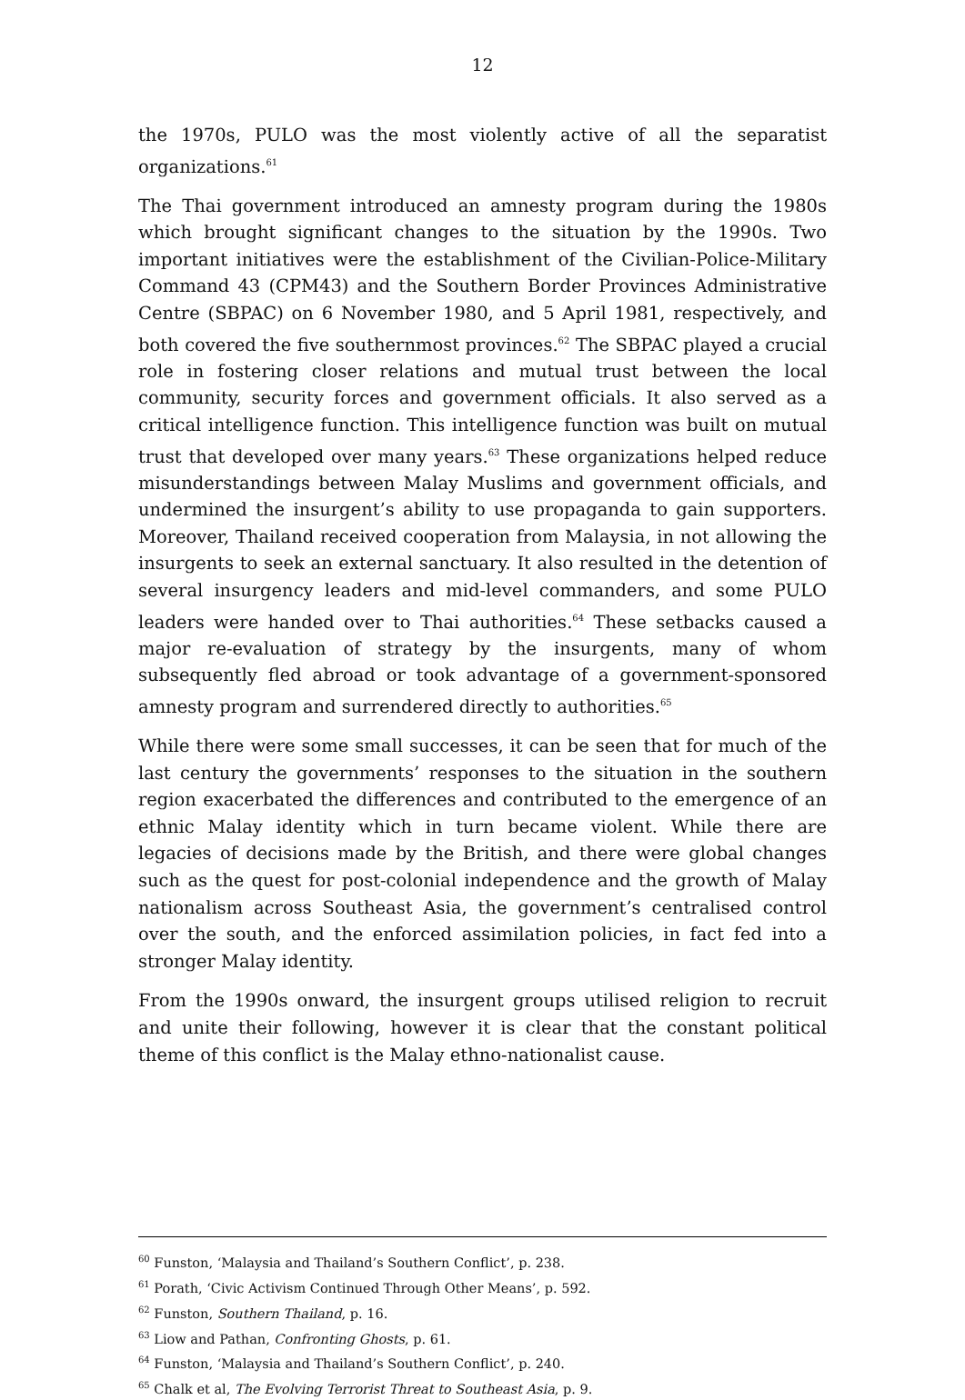12
the 1970s, PULO was the most violently active of all the separatist organizations.<sup>61</sup>
The Thai government introduced an amnesty program during the 1980s which brought significant changes to the situation by the 1990s. Two important initiatives were the establishment of the Civilian-Police-Military Command 43 (CPM43) and the Southern Border Provinces Administrative Centre (SBPAC) on 6 November 1980, and 5 April 1981, respectively, and both covered the five southernmost provinces.<sup>62</sup> The SBPAC played a crucial role in fostering closer relations and mutual trust between the local community, security forces and government officials. It also served as a critical intelligence function. This intelligence function was built on mutual trust that developed over many years.<sup>63</sup> These organizations helped reduce misunderstandings between Malay Muslims and government officials, and undermined the insurgent’s ability to use propaganda to gain supporters. Moreover, Thailand received cooperation from Malaysia, in not allowing the insurgents to seek an external sanctuary. It also resulted in the detention of several insurgency leaders and mid-level commanders, and some PULO leaders were handed over to Thai authorities.<sup>64</sup> These setbacks caused a major re-evaluation of strategy by the insurgents, many of whom subsequently fled abroad or took advantage of a government-sponsored amnesty program and surrendered directly to authorities.<sup>65</sup>
While there were some small successes, it can be seen that for much of the last century the governments’ responses to the situation in the southern region exacerbated the differences and contributed to the emergence of an ethnic Malay identity which in turn became violent. While there are legacies of decisions made by the British, and there were global changes such as the quest for post-colonial independence and the growth of Malay nationalism across Southeast Asia, the government’s centralised control over the south, and the enforced assimilation policies, in fact fed into a stronger Malay identity.
From the 1990s onward, the insurgent groups utilised religion to recruit and unite their following, however it is clear that the constant political theme of this conflict is the Malay ethno-nationalist cause.
<sup>60</sup> Funston, ‘Malaysia and Thailand’s Southern Conflict’, p. 238.
<sup>61</sup> Porath, ‘Civic Activism Continued Through Other Means’, p. 592.
<sup>62</sup> Funston, Southern Thailand, p. 16.
<sup>63</sup> Liow and Pathan, Confronting Ghosts, p. 61.
<sup>64</sup> Funston, ‘Malaysia and Thailand’s Southern Conflict’, p. 240.
<sup>65</sup> Chalk et al, The Evolving Terrorist Threat to Southeast Asia, p. 9.